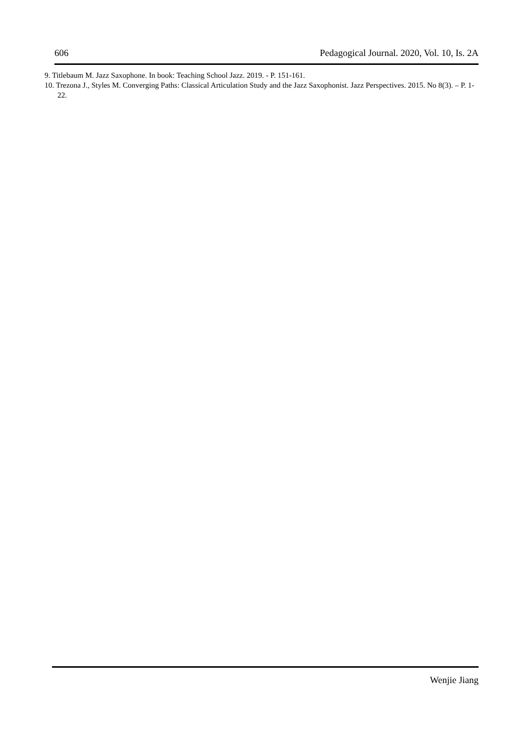606 Pedagogical Journal. 2020, Vol. 10, Is. 2A
9. Titlebaum M. Jazz Saxophone. In book: Teaching School Jazz. 2019. - P. 151-161.
10. Trezona J., Styles M. Converging Paths: Classical Articulation Study and the Jazz Saxophonist. Jazz Perspectives. 2015. No 8(3). – P. 1-22.
Wenjie Jiang